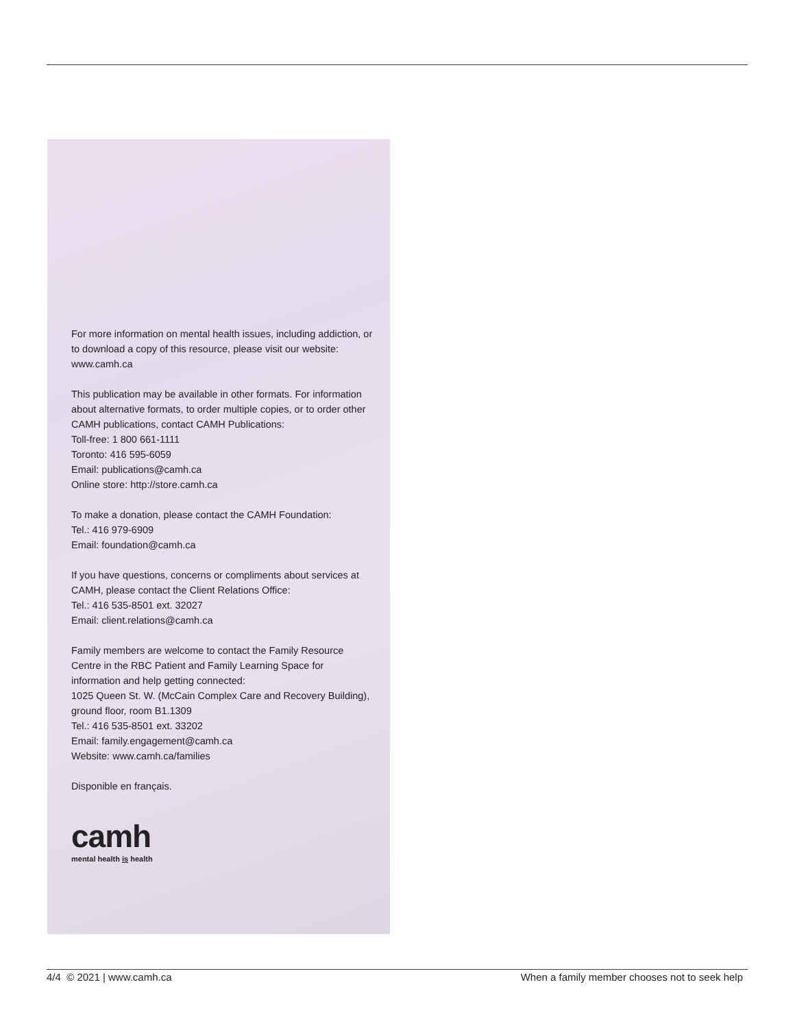For more information on mental health issues, including addiction, or to download a copy of this resource, please visit our website:
www.camh.ca
This publication may be available in other formats. For information about alternative formats, to order multiple copies, or to order other CAMH publications, contact CAMH Publications:
Toll-free: 1 800 661-1111
Toronto: 416 595-6059
Email: publications@camh.ca
Online store: http://store.camh.ca
To make a donation, please contact the CAMH Foundation:
Tel.: 416 979-6909
Email: foundation@camh.ca
If you have questions, concerns or compliments about services at CAMH, please contact the Client Relations Office:
Tel.: 416 535-8501 ext. 32027
Email: client.relations@camh.ca
Family members are welcome to contact the Family Resource Centre in the RBC Patient and Family Learning Space for information and help getting connected:
1025 Queen St. W. (McCain Complex Care and Recovery Building), ground floor, room B1.1309
Tel.: 416 535-8501 ext. 33202
Email: family.engagement@camh.ca
Website: www.camh.ca/families
Disponible en français.
camh
mental health is health
4/4 © 2021 | www.camh.ca When a family member chooses not to seek help